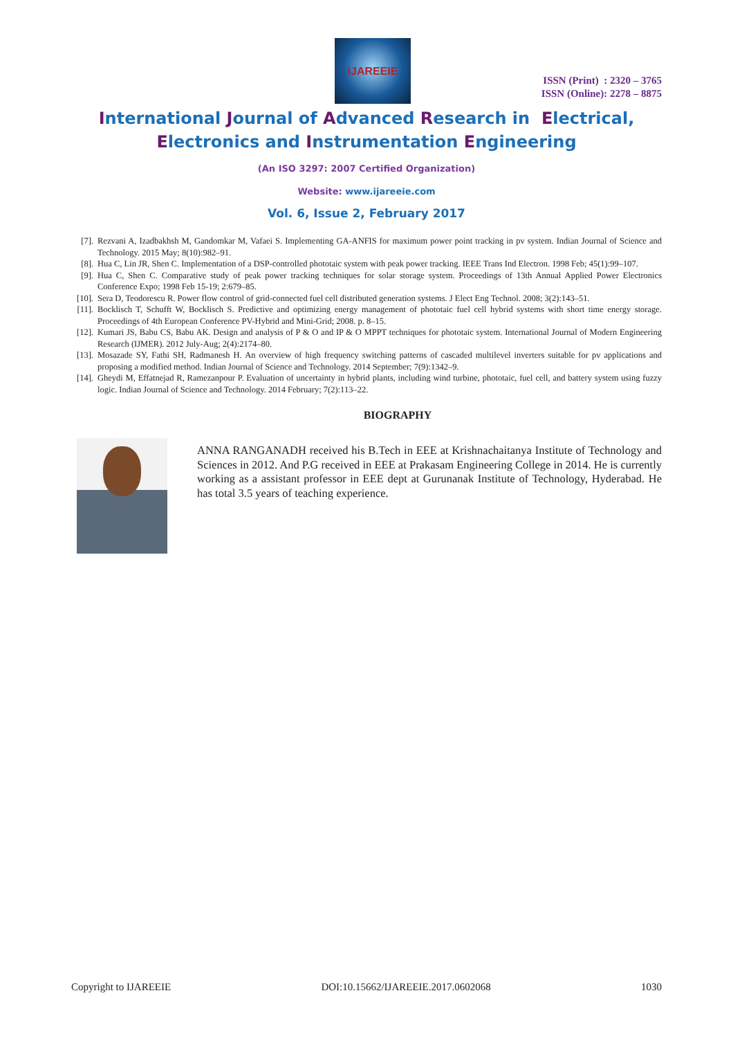IJAREEIE
ISSN (Print) : 2320 – 3765
ISSN (Online): 2278 – 8875
International Journal of Advanced Research in Electrical,
Electronics and Instrumentation Engineering
(An ISO 3297: 2007 Certified Organization)
Website: www.ijareeie.com
Vol. 6, Issue 2, February 2017
[7]. Rezvani A, Izadbakhsh M, Gandomkar M, Vafaei S. Implementing GA-ANFIS for maximum power point tracking in pv system. Indian Journal of Science and Technology. 2015 May; 8(10):982–91.
[8]. Hua C, Lin JR, Shen C. Implementation of a DSP-controlled phototaic system with peak power tracking. IEEE Trans Ind Electron. 1998 Feb; 45(1):99–107.
[9]. Hua C, Shen C. Comparative study of peak power tracking techniques for solar storage system. Proceedings of 13th Annual Applied Power Electronics Conference Expo; 1998 Feb 15-19; 2:679–85.
[10]. Sera D, Teodorescu R. Power flow control of grid-connected fuel cell distributed generation systems. J Elect Eng Technol. 2008; 3(2):143–51.
[11]. Bocklisch T, Schufft W, Bocklisch S. Predictive and optimizing energy management of phototaic fuel cell hybrid systems with short time energy storage. Proceedings of 4th European Conference PV-Hybrid and Mini-Grid; 2008. p. 8–15.
[12]. Kumari JS, Babu CS, Babu AK. Design and analysis of P & O and IP & O MPPT techniques for phototaic system. International Journal of Modern Engineering Research (IJMER). 2012 July-Aug; 2(4):2174–80.
[13]. Mosazade SY, Fathi SH, Radmanesh H. An overview of high frequency switching patterns of cascaded multilevel inverters suitable for pv applications and proposing a modified method. Indian Journal of Science and Technology. 2014 September; 7(9):1342–9.
[14]. Gheydi M, Effatnejad R, Ramezanpour P. Evaluation of uncertainty in hybrid plants, including wind turbine, phototaic, fuel cell, and battery system using fuzzy logic. Indian Journal of Science and Technology. 2014 February; 7(2):113–22.
BIOGRAPHY
ANNA RANGANADH received his B.Tech in EEE at Krishnachaitanya Institute of Technology and Sciences in 2012. And P.G received in EEE at Prakasam Engineering College in 2014. He is currently working as a assistant professor in EEE dept at Gurunanak Institute of Technology, Hyderabad. He has total 3.5 years of teaching experience.
Copyright to IJAREEIE DOI:10.15662/IJAREEIE.2017.0602068 1030